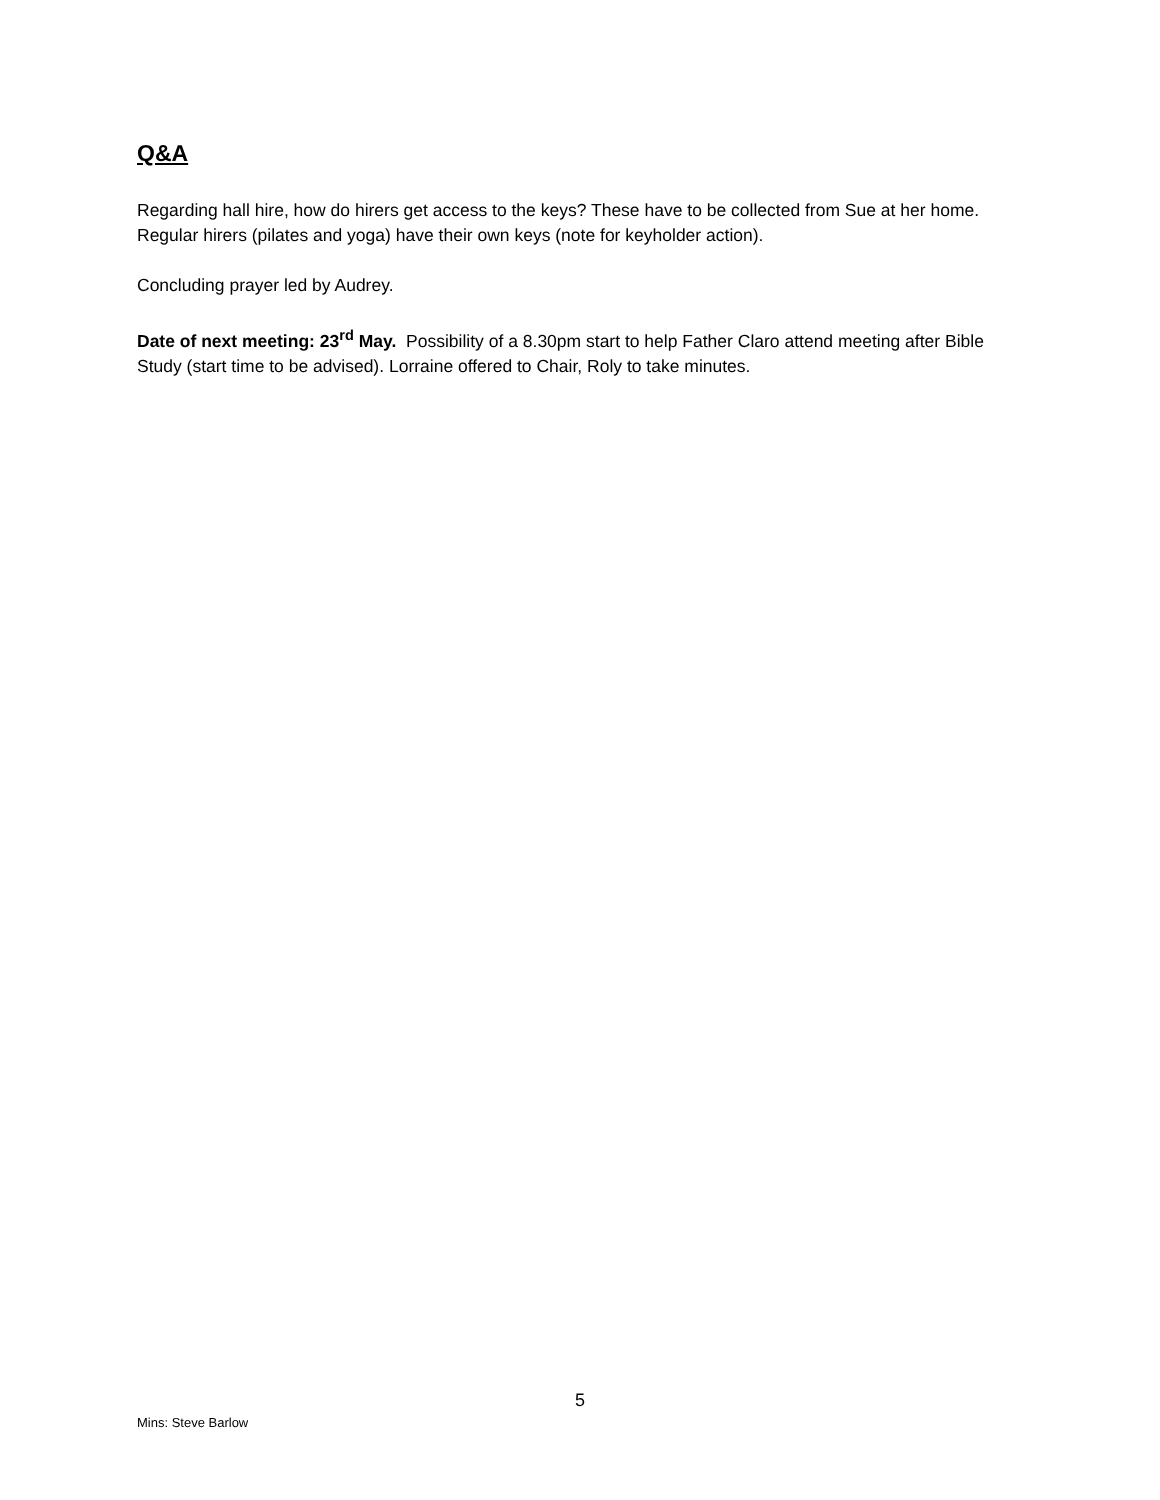Q&A
Regarding hall hire, how do hirers get access to the keys? These have to be collected from Sue at her home. Regular hirers (pilates and yoga) have their own keys (note for keyholder action).
Concluding prayer led by Audrey.
Date of next meeting: 23<sup>rd</sup> May. Possibility of a 8.30pm start to help Father Claro attend meeting after Bible Study (start time to be advised). Lorraine offered to Chair, Roly to take minutes.
5
Mins: Steve Barlow